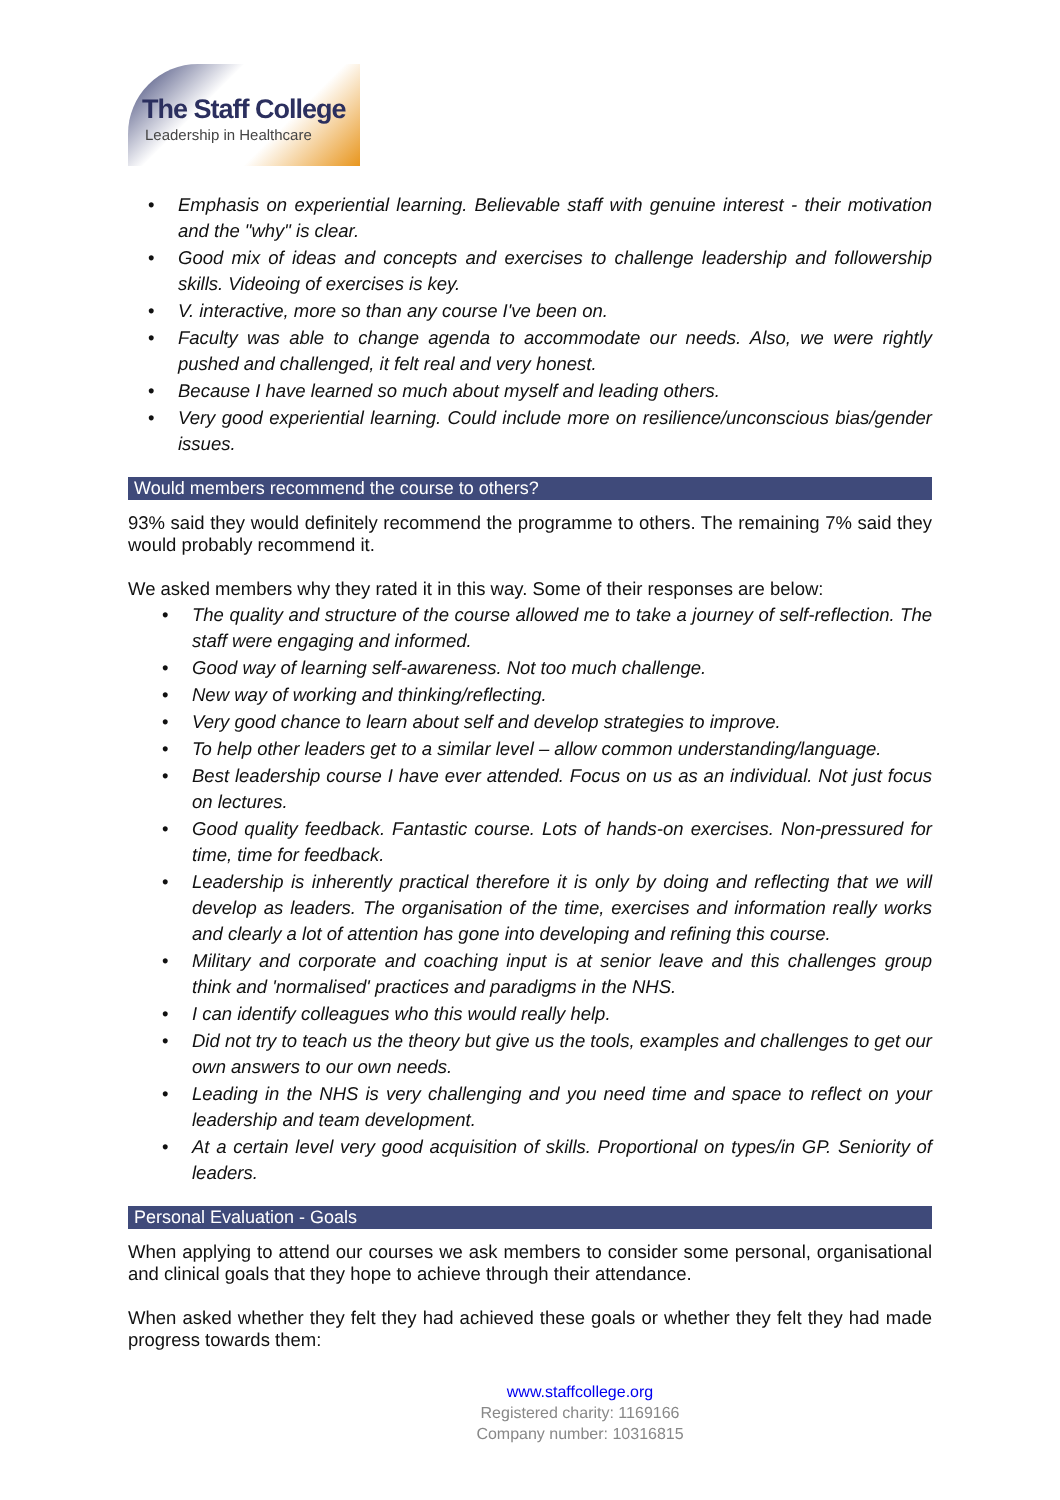The Staff College
Leadership in Healthcare
• Emphasis on experiential learning. Believable staff with genuine interest - their motivation and the "why" is clear.
• Good mix of ideas and concepts and exercises to challenge leadership and followership skills. Videoing of exercises is key.
• V. interactive, more so than any course I've been on.
• Faculty was able to change agenda to accommodate our needs. Also, we were rightly pushed and challenged, it felt real and very honest.
• Because I have learned so much about myself and leading others.
• Very good experiential learning. Could include more on resilience/unconscious bias/gender issues.
Would members recommend the course to others?
93% said they would definitely recommend the programme to others. The remaining 7% said they would probably recommend it.
We asked members why they rated it in this way. Some of their responses are below:
• The quality and structure of the course allowed me to take a journey of self-reflection. The staff were engaging and informed.
• Good way of learning self-awareness. Not too much challenge.
• New way of working and thinking/reflecting.
• Very good chance to learn about self and develop strategies to improve.
• To help other leaders get to a similar level – allow common understanding/language.
• Best leadership course I have ever attended. Focus on us as an individual. Not just focus on lectures.
• Good quality feedback. Fantastic course. Lots of hands-on exercises. Non-pressured for time, time for feedback.
• Leadership is inherently practical therefore it is only by doing and reflecting that we will develop as leaders. The organisation of the time, exercises and information really works and clearly a lot of attention has gone into developing and refining this course.
• Military and corporate and coaching input is at senior leave and this challenges group think and 'normalised' practices and paradigms in the NHS.
• I can identify colleagues who this would really help.
• Did not try to teach us the theory but give us the tools, examples and challenges to get our own answers to our own needs.
• Leading in the NHS is very challenging and you need time and space to reflect on your leadership and team development.
• At a certain level very good acquisition of skills. Proportional on types/in GP. Seniority of leaders.
Personal Evaluation - Goals
When applying to attend our courses we ask members to consider some personal, organisational and clinical goals that they hope to achieve through their attendance.
When asked whether they felt they had achieved these goals or whether they felt they had made progress towards them:
www.staffcollege.org
Registered charity: 1169166
Company number: 10316815